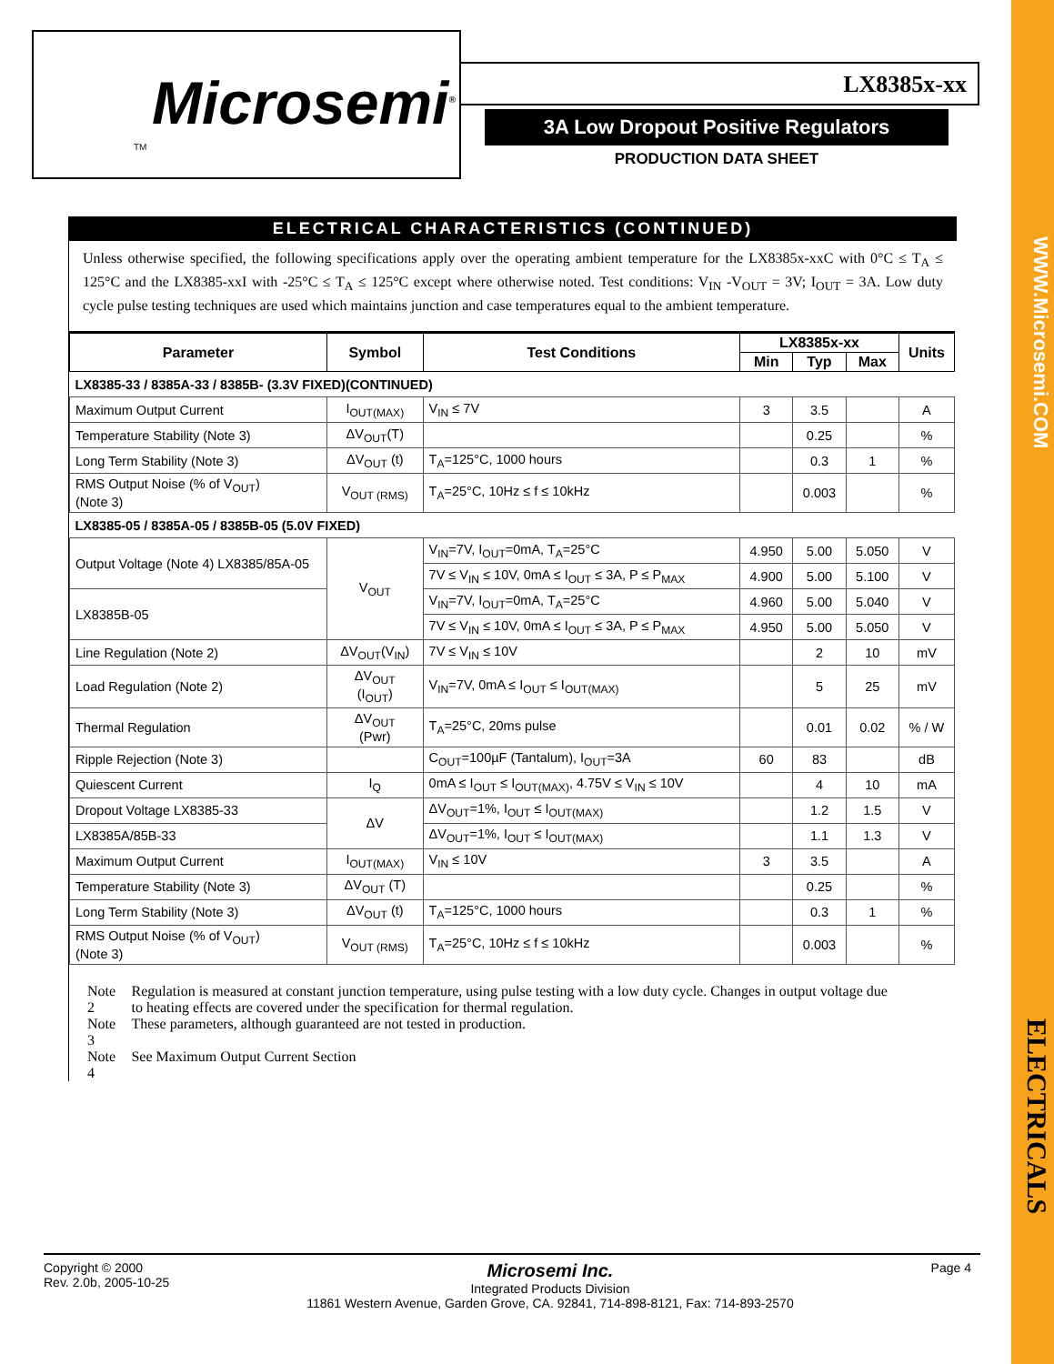WWW.Microsemi.COM
ELECTRICALS
Microsemi<sup>®</sup>
TM
LX8385x-xx
3A Low Dropout Positive Regulators
PRODUCTION DATA SHEET
ELECTRICAL CHARACTERISTICS (CONTINUED)
Unless otherwise specified, the following specifications apply over the operating ambient temperature for the LX8385x-xxC with 0°C ≤ T<sub>A</sub> ≤ 125°C and the LX8385-xxI with -25°C ≤ T<sub>A</sub> ≤ 125°C except where otherwise noted. Test conditions: V<sub>IN</sub> -V<sub>OUT</sub> = 3V; I<sub>OUT</sub> = 3A. Low duty cycle pulse testing techniques are used which maintains junction and case temperatures equal to the ambient temperature.
| Parameter | Symbol | Test Conditions | LX8385x-xx | | | Units |
| --- | --- | --- | --- | --- | --- | --- |
| | | | Min | Typ | Max | |
| LX8385-33 / 8385A-33 / 8385B- (3.3V FIXED)(CONTINUED) | | | | | | |
| Maximum Output Current | I<sub>OUT(MAX)</sub> | V<sub>IN</sub> ≤ 7V | 3 | 3.5 | | A |
| Temperature Stability (Note 3) | ΔV<sub>OUT</sub>(T) | | | 0.25 | | % |
| Long Term Stability (Note 3) | ΔV<sub>OUT</sub> (t) | T<sub>A</sub>=125°C, 1000 hours | | 0.3 | 1 | % |
| RMS Output Noise (% of V<sub>OUT</sub>) (Note 3) | V<sub>OUT (RMS)</sub> | T<sub>A</sub>=25°C, 10Hz ≤ f ≤ 10kHz | | 0.003 | | % |
| LX8385-05 / 8385A-05 / 8385B-05 (5.0V FIXED) | | | | | | |
| Output Voltage (Note 4) LX8385/85A-05 | V<sub>OUT</sub> | V<sub>IN</sub>=7V, I<sub>OUT</sub>=0mA, T<sub>A</sub>=25°C | 4.950 | 5.00 | 5.050 | V |
| | | 7V ≤ V<sub>IN</sub> ≤ 10V, 0mA ≤ I<sub>OUT</sub> ≤ 3A, P ≤ P<sub>MAX</sub> | 4.900 | 5.00 | 5.100 | V |
| LX8385B-05 | | V<sub>IN</sub>=7V, I<sub>OUT</sub>=0mA, T<sub>A</sub>=25°C | 4.960 | 5.00 | 5.040 | V |
| | | 7V ≤ V<sub>IN</sub> ≤ 10V, 0mA ≤ I<sub>OUT</sub> ≤ 3A, P ≤ P<sub>MAX</sub> | 4.950 | 5.00 | 5.050 | V |
| Line Regulation (Note 2) | ΔV<sub>OUT</sub>(V<sub>IN</sub>) | 7V ≤ V<sub>IN</sub> ≤ 10V | | 2 | 10 | mV |
| Load Regulation (Note 2) | ΔV<sub>OUT</sub> (I<sub>OUT</sub>) | V<sub>IN</sub>=7V, 0mA ≤ I<sub>OUT</sub> ≤ I<sub>OUT(MAX)</sub> | | 5 | 25 | mV |
| Thermal Regulation | ΔV<sub>OUT</sub> (Pwr) | T<sub>A</sub>=25°C, 20ms pulse | | 0.01 | 0.02 | % / W |
| Ripple Rejection (Note 3) | | C<sub>OUT</sub>=100µF (Tantalum), I<sub>OUT</sub>=3A | 60 | 83 | | dB |
| Quiescent Current | I<sub>Q</sub> | 0mA ≤ I<sub>OUT</sub> ≤ I<sub>OUT(MAX)</sub>, 4.75V ≤ V<sub>IN</sub> ≤ 10V | | 4 | 10 | mA |
| Dropout Voltage LX8385-33 | ΔV | ΔV<sub>OUT</sub>=1%, I<sub>OUT</sub> ≤ I<sub>OUT(MAX)</sub> | | 1.2 | 1.5 | V |
| LX8385A/85B-33 | | ΔV<sub>OUT</sub>=1%, I<sub>OUT</sub> ≤ I<sub>OUT(MAX)</sub> | | 1.1 | 1.3 | V |
| Maximum Output Current | I<sub>OUT(MAX)</sub> | V<sub>IN</sub> ≤ 10V | 3 | 3.5 | | A |
| Temperature Stability (Note 3) | ΔV<sub>OUT</sub> (T) | | | 0.25 | | % |
| Long Term Stability (Note 3) | ΔV<sub>OUT</sub> (t) | T<sub>A</sub>=125°C, 1000 hours | | 0.3 | 1 | % |
| RMS Output Noise (% of V<sub>OUT</sub>) (Note 3) | V<sub>OUT (RMS)</sub> | T<sub>A</sub>=25°C, 10Hz ≤ f ≤ 10kHz | | 0.003 | | % |
| Note 2 | Regulation is measured at constant junction temperature, using pulse testing with a low duty cycle. Changes in output voltage due to heating effects are covered under the specification for thermal regulation. |
| Note 3 | These parameters, although guaranteed are not tested in production. |
| Note 4 | See Maximum Output Current Section |
Copyright © 2000
Rev. 2.0b, 2005-10-25
Microsemi Inc.
Integrated Products Division
11861 Western Avenue, Garden Grove, CA. 92841, 714-898-8121, Fax: 714-893-2570
Page 4